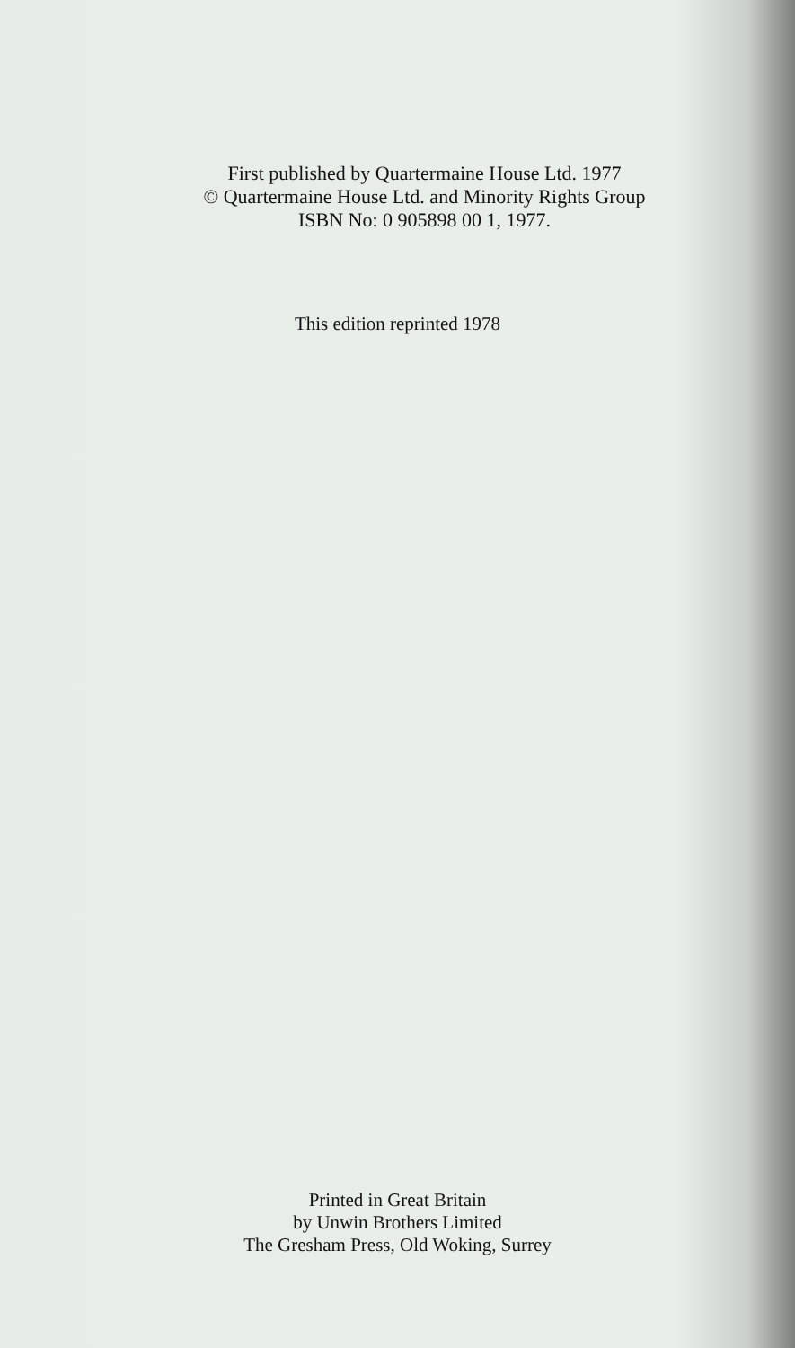First published by Quartermaine House Ltd. 1977
© Quartermaine House Ltd. and Minority Rights Group
ISBN No: 0 905898 00 1, 1977.
This edition reprinted 1978
Printed in Great Britain
by Unwin Brothers Limited
The Gresham Press, Old Woking, Surrey